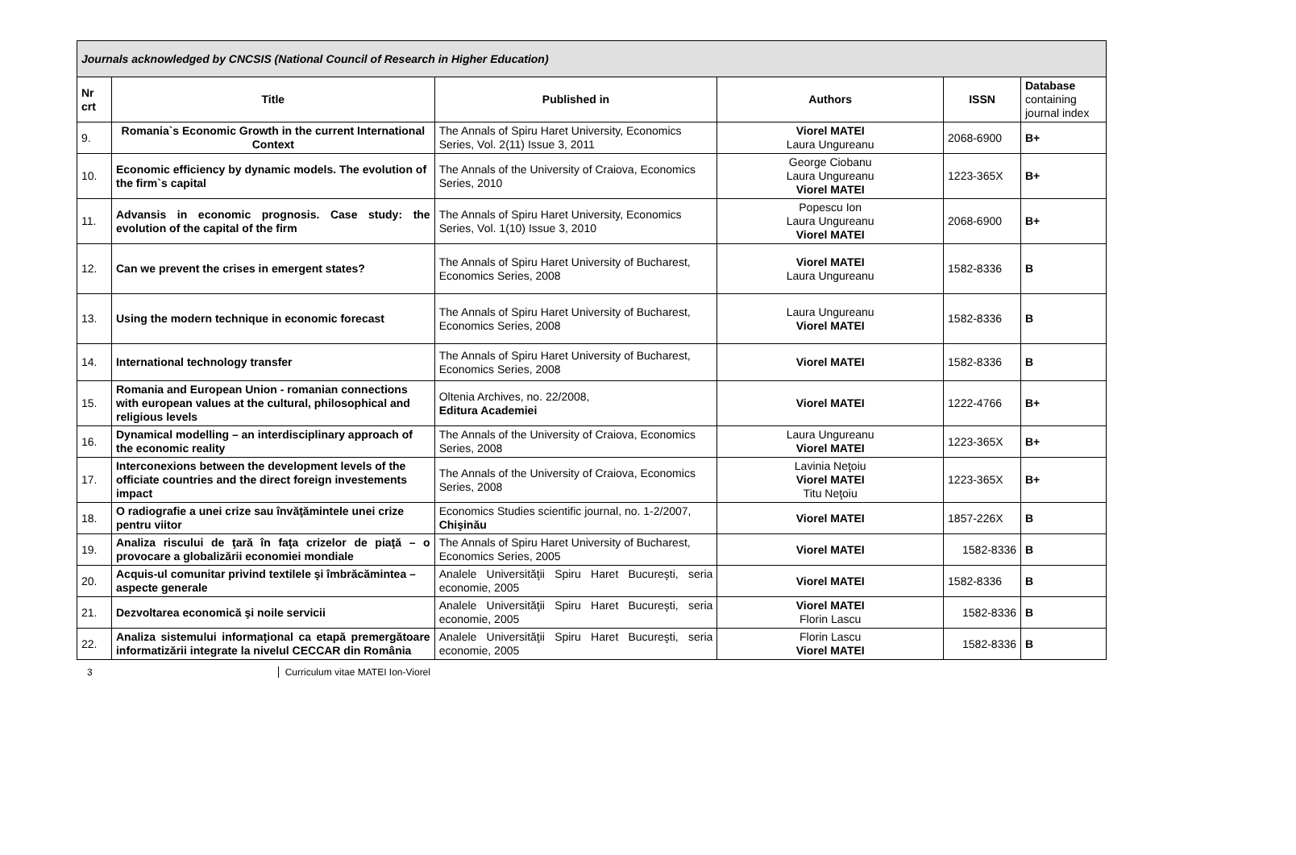| Journals acknowledged by CNCSIS (National Council of Research in Higher Education) | | | | | |
| Nr crt | Title | Published in | Authors | ISSN | Database containing journal index |
| 9. | Romania`s Economic Growth in the current International Context | The Annals of Spiru Haret University, Economics Series, Vol. 2(11) Issue 3, 2011 | Viorel MATEI Laura Ungureanu | 2068-6900 | B+ |
| 10. | Economic efficiency by dynamic models. The evolution of the firm`s capital | The Annals of the University of Craiova, Economics Series, 2010 | George Ciobanu Laura Ungureanu Viorel MATEI | 1223-365X | B+ |
| 11. | Advansis in economic prognosis. Case study: the evolution of the capital of the firm | The Annals of Spiru Haret University, Economics Series, Vol. 1(10) Issue 3, 2010 | Popescu Ion Laura Ungureanu Viorel MATEI | 2068-6900 | B+ |
| 12. | Can we prevent the crises in emergent states? | The Annals of Spiru Haret University of Bucharest, Economics Series, 2008 | Viorel MATEI Laura Ungureanu | 1582-8336 | B |
| 13. | Using the modern technique in economic forecast | The Annals of Spiru Haret University of Bucharest, Economics Series, 2008 | Laura Ungureanu Viorel MATEI | 1582-8336 | B |
| 14. | International technology transfer | The Annals of Spiru Haret University of Bucharest, Economics Series, 2008 | Viorel MATEI | 1582-8336 | B |
| 15. | Romania and European Union - romanian connections with european values at the cultural, philosophical and religious levels | Oltenia Archives, no. 22/2008, Editura Academiei | Viorel MATEI | 1222-4766 | B+ |
| 16. | Dynamical modelling – an interdisciplinary approach of the economic reality | The Annals of the University of Craiova, Economics Series, 2008 | Laura Ungureanu Viorel MATEI | 1223-365X | B+ |
| 17. | Interconexions between the development levels of the officiate countries and the direct foreign investements impact | The Annals of the University of Craiova, Economics Series, 2008 | Lavinia Neţoiu Viorel MATEI Titu Neţoiu | 1223-365X | B+ |
| 18. | O radiografie a unei crize sau învăţămintele unei crize pentru viitor | Economics Studies scientific journal, no. 1-2/2007, Chişinău | Viorel MATEI | 1857-226X | B |
| 19. | Analiza riscului de ţară în faţa crizelor de piaţă – o provocare a globalizării economiei mondiale | The Annals of Spiru Haret University of Bucharest, Economics Series, 2005 | Viorel MATEI | 1582-8336 | B |
| 20. | Acquis-ul comunitar privind textilele şi îmbrăcămintea – aspecte generale | Analele Universităţii Spiru Haret Bucureşti, seria economie, 2005 | Viorel MATEI | 1582-8336 | B |
| 21. | Dezvoltarea economică şi noile servicii | Analele Universităţii Spiru Haret Bucureşti, seria economie, 2005 | Viorel MATEI Florin Lascu | 1582-8336 | B |
| 22. | Analiza sistemului informaţional ca etapă premergătoare informatizării integrate la nivelul CECCAR din România | Analele Universităţii Spiru Haret Bucureşti, seria economie, 2005 | Florin Lascu Viorel MATEI | 1582-8336 | B |
3 Curriculum vitae MATEI Ion-Viorel